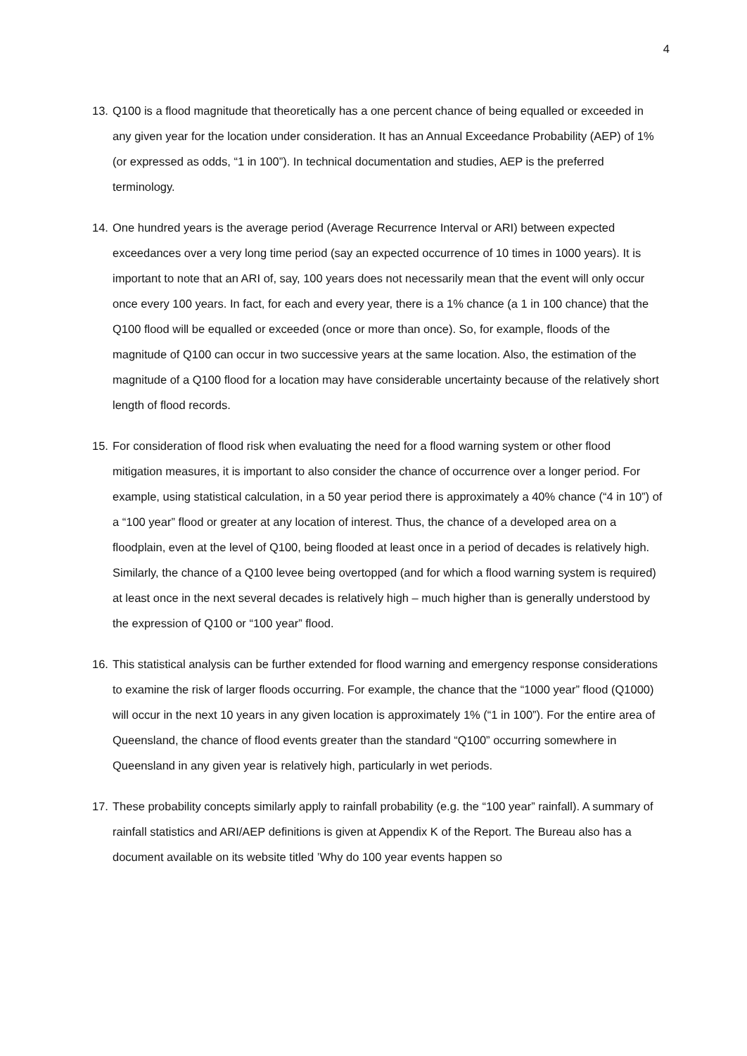4
13. Q100 is a flood magnitude that theoretically has a one percent chance of being equalled or exceeded in any given year for the location under consideration. It has an Annual Exceedance Probability (AEP) of 1% (or expressed as odds, “1 in 100”). In technical documentation and studies, AEP is the preferred terminology.
14. One hundred years is the average period (Average Recurrence Interval or ARI) between expected exceedances over a very long time period (say an expected occurrence of 10 times in 1000 years). It is important to note that an ARI of, say, 100 years does not necessarily mean that the event will only occur once every 100 years. In fact, for each and every year, there is a 1% chance (a 1 in 100 chance) that the Q100 flood will be equalled or exceeded (once or more than once). So, for example, floods of the magnitude of Q100 can occur in two successive years at the same location. Also, the estimation of the magnitude of a Q100 flood for a location may have considerable uncertainty because of the relatively short length of flood records.
15. For consideration of flood risk when evaluating the need for a flood warning system or other flood mitigation measures, it is important to also consider the chance of occurrence over a longer period. For example, using statistical calculation, in a 50 year period there is approximately a 40% chance (“4 in 10”) of a “100 year” flood or greater at any location of interest. Thus, the chance of a developed area on a floodplain, even at the level of Q100, being flooded at least once in a period of decades is relatively high. Similarly, the chance of a Q100 levee being overtopped (and for which a flood warning system is required) at least once in the next several decades is relatively high – much higher than is generally understood by the expression of Q100 or “100 year” flood.
16. This statistical analysis can be further extended for flood warning and emergency response considerations to examine the risk of larger floods occurring. For example, the chance that the “1000 year” flood (Q1000) will occur in the next 10 years in any given location is approximately 1% (“1 in 100”). For the entire area of Queensland, the chance of flood events greater than the standard “Q100” occurring somewhere in Queensland in any given year is relatively high, particularly in wet periods.
17. These probability concepts similarly apply to rainfall probability (e.g. the “100 year” rainfall). A summary of rainfall statistics and ARI/AEP definitions is given at Appendix K of the Report. The Bureau also has a document available on its website titled ’Why do 100 year events happen so